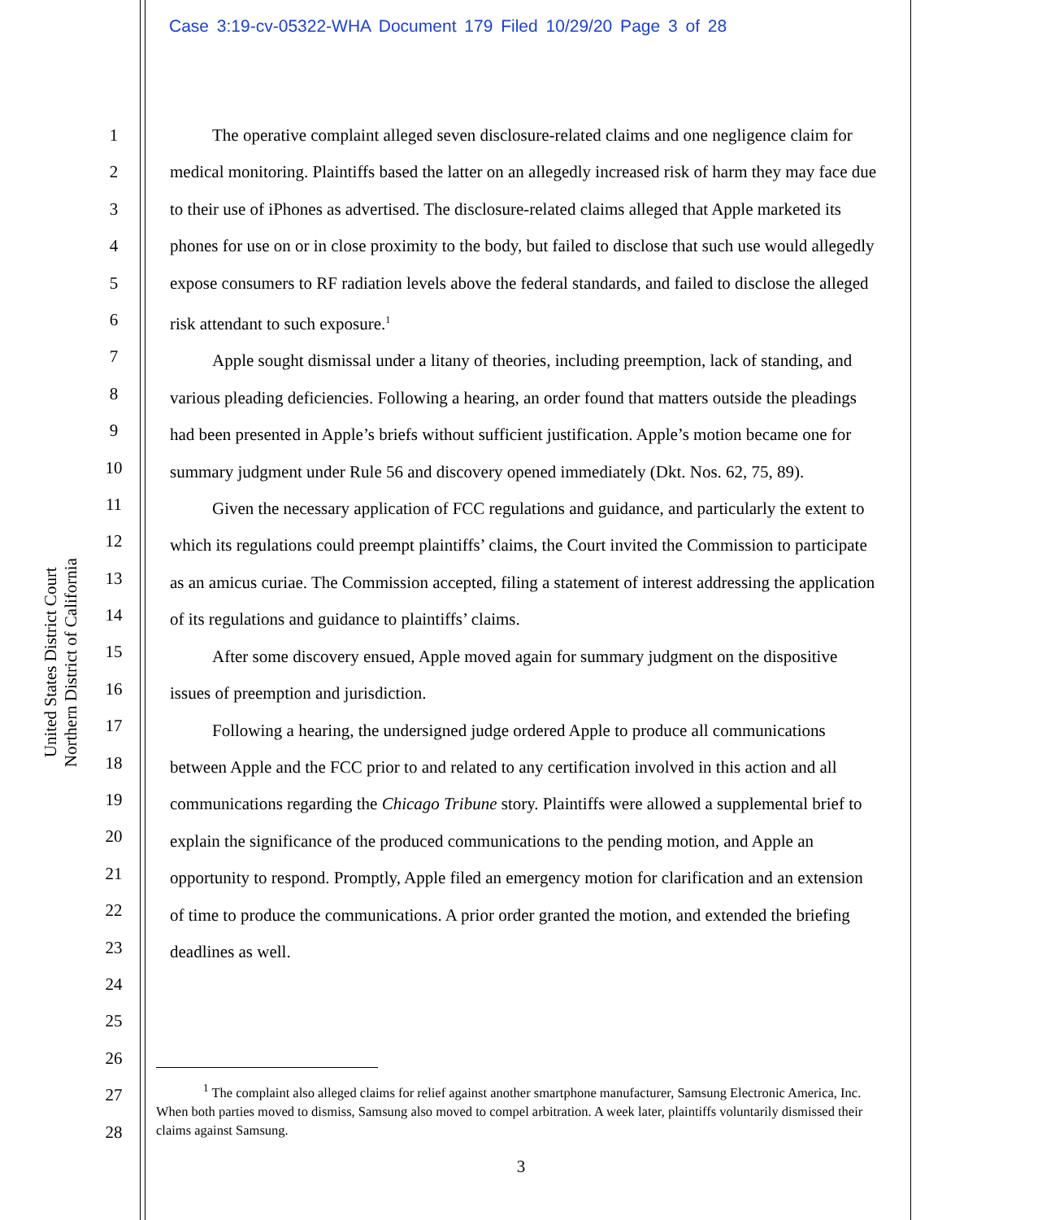Case 3:19-cv-05322-WHA Document 179 Filed 10/29/20 Page 3 of 28
United States District Court
Northern District of California
1
2
3
4
5
6
7
8
9
10
11
12
13
14
15
16
17
18
19
20
21
22
23
24
25
26
27
28
The operative complaint alleged seven disclosure-related claims and one negligence claim for medical monitoring. Plaintiffs based the latter on an allegedly increased risk of harm they may face due to their use of iPhones as advertised. The disclosure-related claims alleged that Apple marketed its phones for use on or in close proximity to the body, but failed to disclose that such use would allegedly expose consumers to RF radiation levels above the federal standards, and failed to disclose the alleged risk attendant to such exposure.<sup>1</sup>
Apple sought dismissal under a litany of theories, including preemption, lack of standing, and various pleading deficiencies. Following a hearing, an order found that matters outside the pleadings had been presented in Apple’s briefs without sufficient justification. Apple’s motion became one for summary judgment under Rule 56 and discovery opened immediately (Dkt. Nos. 62, 75, 89).
Given the necessary application of FCC regulations and guidance, and particularly the extent to which its regulations could preempt plaintiffs’ claims, the Court invited the Commission to participate as an amicus curiae. The Commission accepted, filing a statement of interest addressing the application of its regulations and guidance to plaintiffs’ claims.
After some discovery ensued, Apple moved again for summary judgment on the dispositive issues of preemption and jurisdiction.
Following a hearing, the undersigned judge ordered Apple to produce all communications between Apple and the FCC prior to and related to any certification involved in this action and all communications regarding the Chicago Tribune story. Plaintiffs were allowed a supplemental brief to explain the significance of the produced communications to the pending motion, and Apple an opportunity to respond. Promptly, Apple filed an emergency motion for clarification and an extension of time to produce the communications. A prior order granted the motion, and extended the briefing deadlines as well.
<sup>1</sup> The complaint also alleged claims for relief against another smartphone manufacturer, Samsung Electronic America, Inc. When both parties moved to dismiss, Samsung also moved to compel arbitration. A week later, plaintiffs voluntarily dismissed their claims against Samsung.
3